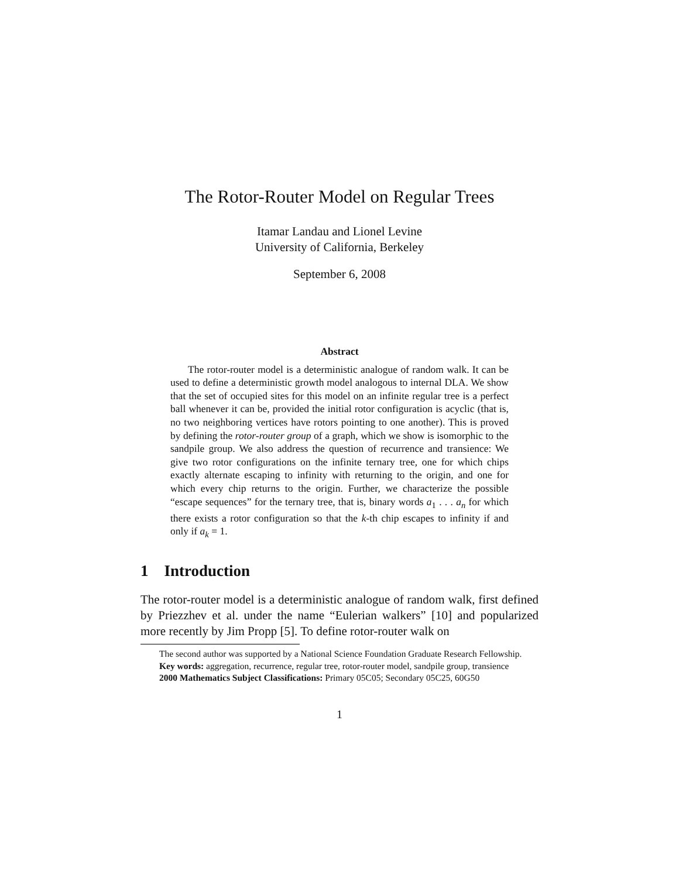The Rotor-Router Model on Regular Trees
Itamar Landau and Lionel Levine
University of California, Berkeley
September 6, 2008
Abstract
The rotor-router model is a deterministic analogue of random walk. It can be used to define a deterministic growth model analogous to internal DLA. We show that the set of occupied sites for this model on an infinite regular tree is a perfect ball whenever it can be, provided the initial rotor configuration is acyclic (that is, no two neighboring vertices have rotors pointing to one another). This is proved by defining the rotor-router group of a graph, which we show is isomorphic to the sandpile group. We also address the question of recurrence and transience: We give two rotor configurations on the infinite ternary tree, one for which chips exactly alternate escaping to infinity with returning to the origin, and one for which every chip returns to the origin. Further, we characterize the possible “escape sequences” for the ternary tree, that is, binary words a<sub>1</sub> . . . a<sub>n</sub> for which there exists a rotor configuration so that the k-th chip escapes to infinity if and only if a<sub>k</sub> = 1.
1 Introduction
The rotor-router model is a deterministic analogue of random walk, first defined by Priezzhev et al. under the name “Eulerian walkers” [10] and popularized more recently by Jim Propp [5]. To define rotor-router walk on
The second author was supported by a National Science Foundation Graduate Research Fellowship.
Key words: aggregation, recurrence, regular tree, rotor-router model, sandpile group, transience
2000 Mathematics Subject Classifications: Primary 05C05; Secondary 05C25, 60G50
1